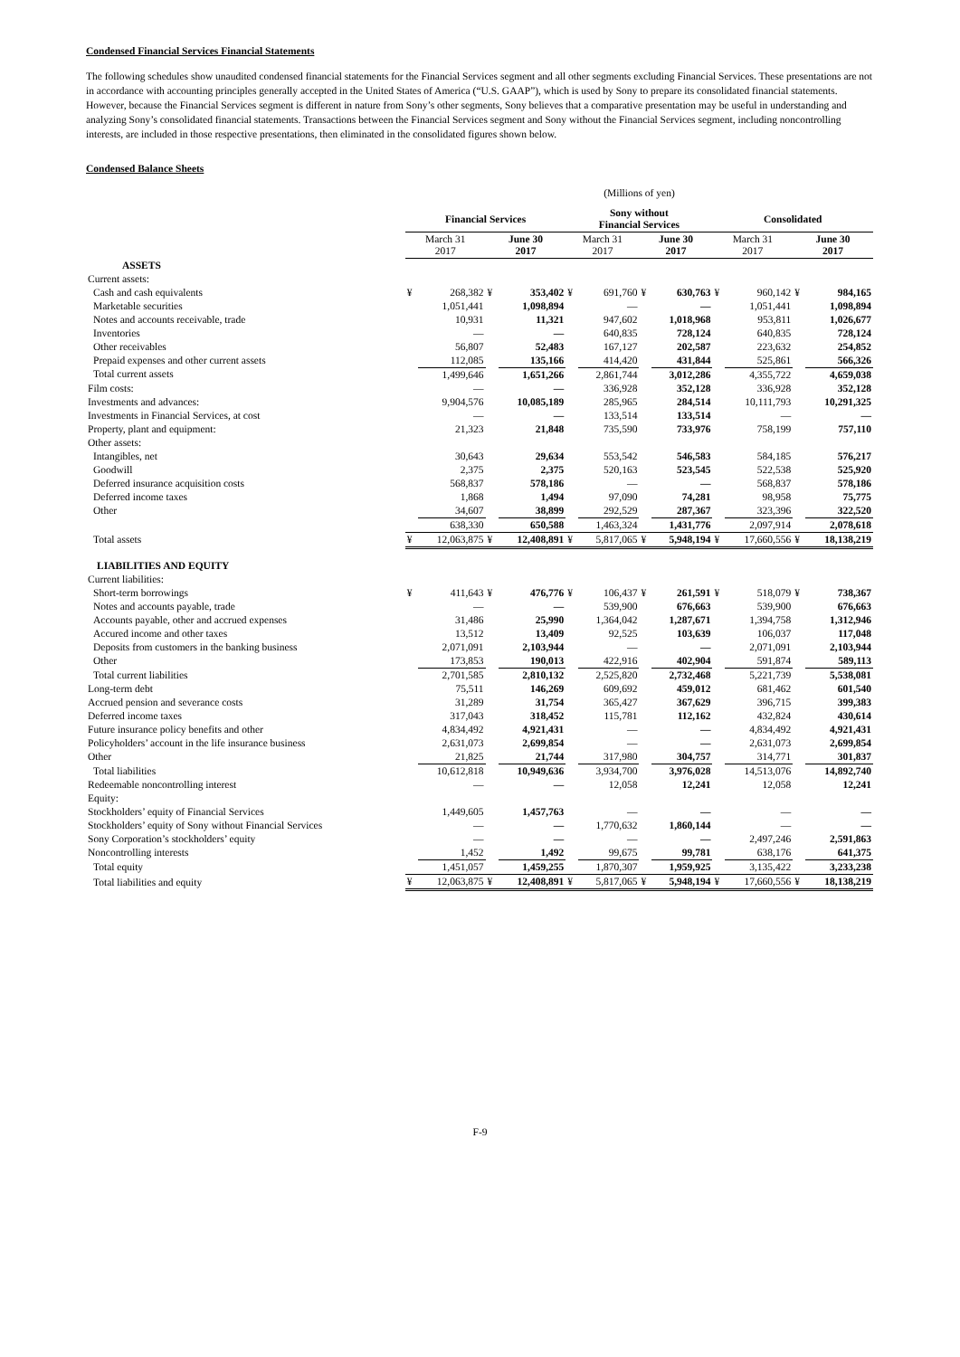Condensed Financial Services Financial Statements
The following schedules show unaudited condensed financial statements for the Financial Services segment and all other segments excluding Financial Services. These presentations are not in accordance with accounting principles generally accepted in the United States of America (“U.S. GAAP”), which is used by Sony to prepare its consolidated financial statements. However, because the Financial Services segment is different in nature from Sony’s other segments, Sony believes that a comparative presentation may be useful in understanding and analyzing Sony’s consolidated financial statements. Transactions between the Financial Services segment and Sony without the Financial Services segment, including noncontrolling interests, are included in those respective presentations, then eliminated in the consolidated figures shown below.
Condensed Balance Sheets
| | (Millions of yen) | | | | | | | | | | | |
| --- | --- | --- | --- | --- | --- | --- | --- | --- | --- | --- | --- | --- |
| | Financial Services | | | | Sony without Financial Services | | | | Consolidated | | | |
| | March 31 2017 | | June 30 2017 | | March 31 2017 | | June 30 2017 | | March 31 2017 | | June 30 2017 | |
| ASSETS | | | | | | | | | | | | |
| Current assets: | | | | | | | | | | | | |
| Cash and cash equivalents | ¥ | 268,382 | ¥ | 353,402 | ¥ | 691,760 | ¥ | 630,763 | ¥ | 960,142 | ¥ | 984,165 |
| Marketable securities | | 1,051,441 | | 1,098,894 | | — | | — | | 1,051,441 | | 1,098,894 |
| Notes and accounts receivable, trade | | 10,931 | | 11,321 | | 947,602 | | 1,018,968 | | 953,811 | | 1,026,677 |
| Inventories | | — | | — | | 640,835 | | 728,124 | | 640,835 | | 728,124 |
| Other receivables | | 56,807 | | 52,483 | | 167,127 | | 202,587 | | 223,632 | | 254,852 |
| Prepaid expenses and other current assets | | 112,085 | | 135,166 | | 414,420 | | 431,844 | | 525,861 | | 566,326 |
| Total current assets | | 1,499,646 | | 1,651,266 | | 2,861,744 | | 3,012,286 | | 4,355,722 | | 4,659,038 |
| Film costs: | | — | | — | | 336,928 | | 352,128 | | 336,928 | | 352,128 |
| Investments and advances: | | 9,904,576 | | 10,085,189 | | 285,965 | | 284,514 | | 10,111,793 | | 10,291,325 |
| Investments in Financial Services, at cost | | — | | — | | 133,514 | | 133,514 | | — | | — |
| Property, plant and equipment: | | 21,323 | | 21,848 | | 735,590 | | 733,976 | | 758,199 | | 757,110 |
| Other assets: | | | | | | | | | | | | |
| Intangibles, net | | 30,643 | | 29,634 | | 553,542 | | 546,583 | | 584,185 | | 576,217 |
| Goodwill | | 2,375 | | 2,375 | | 520,163 | | 523,545 | | 522,538 | | 525,920 |
| Deferred insurance acquisition costs | | 568,837 | | 578,186 | | — | | — | | 568,837 | | 578,186 |
| Deferred income taxes | | 1,868 | | 1,494 | | 97,090 | | 74,281 | | 98,958 | | 75,775 |
| Other | | 34,607 | | 38,899 | | 292,529 | | 287,367 | | 323,396 | | 322,520 |
| | | 638,330 | | 650,588 | | 1,463,324 | | 1,431,776 | | 2,097,914 | | 2,078,618 |
| Total assets | ¥ | 12,063,875 | ¥ | 12,408,891 | ¥ | 5,817,065 | ¥ | 5,948,194 | ¥ | 17,660,556 | ¥ | 18,138,219 |
| LIABILITIES AND EQUITY | | | | | | | | | | | | |
| Current liabilities: | | | | | | | | | | | | |
| Short-term borrowings | ¥ | 411,643 | ¥ | 476,776 | ¥ | 106,437 | ¥ | 261,591 | ¥ | 518,079 | ¥ | 738,367 |
| Notes and accounts payable, trade | | — | | — | | 539,900 | | 676,663 | | 539,900 | | 676,663 |
| Accounts payable, other and accrued expenses | | 31,486 | | 25,990 | | 1,364,042 | | 1,287,671 | | 1,394,758 | | 1,312,946 |
| Accured income and other taxes | | 13,512 | | 13,409 | | 92,525 | | 103,639 | | 106,037 | | 117,048 |
| Deposits from customers in the banking business | | 2,071,091 | | 2,103,944 | | — | | — | | 2,071,091 | | 2,103,944 |
| Other | | 173,853 | | 190,013 | | 422,916 | | 402,904 | | 591,874 | | 589,113 |
| Total current liabilities | | 2,701,585 | | 2,810,132 | | 2,525,820 | | 2,732,468 | | 5,221,739 | | 5,538,081 |
| Long-term debt | | 75,511 | | 146,269 | | 609,692 | | 459,012 | | 681,462 | | 601,540 |
| Accrued pension and severance costs | | 31,289 | | 31,754 | | 365,427 | | 367,629 | | 396,715 | | 399,383 |
| Deferred income taxes | | 317,043 | | 318,452 | | 115,781 | | 112,162 | | 432,824 | | 430,614 |
| Future insurance policy benefits and other | | 4,834,492 | | 4,921,431 | | — | | — | | 4,834,492 | | 4,921,431 |
| Policyholders’ account in the life insurance business | | 2,631,073 | | 2,699,854 | | — | | — | | 2,631,073 | | 2,699,854 |
| Other | | 21,825 | | 21,744 | | 317,980 | | 304,757 | | 314,771 | | 301,837 |
| Total liabilities | | 10,612,818 | | 10,949,636 | | 3,934,700 | | 3,976,028 | | 14,513,076 | | 14,892,740 |
| Redeemable noncontrolling interest | | — | | — | | 12,058 | | 12,241 | | 12,058 | | 12,241 |
| Equity: | | | | | | | | | | | | |
| Stockholders’ equity of Financial Services | | 1,449,605 | | 1,457,763 | | — | | — | | — | | — |
| Stockholders’ equity of Sony without Financial Services | | — | | — | | 1,770,632 | | 1,860,144 | | — | | — |
| Sony Corporation’s stockholders’ equity | | — | | — | | — | | — | | 2,497,246 | | 2,591,863 |
| Noncontrolling interests | | 1,452 | | 1,492 | | 99,675 | | 99,781 | | 638,176 | | 641,375 |
| Total equity | | 1,451,057 | | 1,459,255 | | 1,870,307 | | 1,959,925 | | 3,135,422 | | 3,233,238 |
| Total liabilities and equity | ¥ | 12,063,875 | ¥ | 12,408,891 | ¥ | 5,817,065 | ¥ | 5,948,194 | ¥ | 17,660,556 | ¥ | 18,138,219 |
F-9